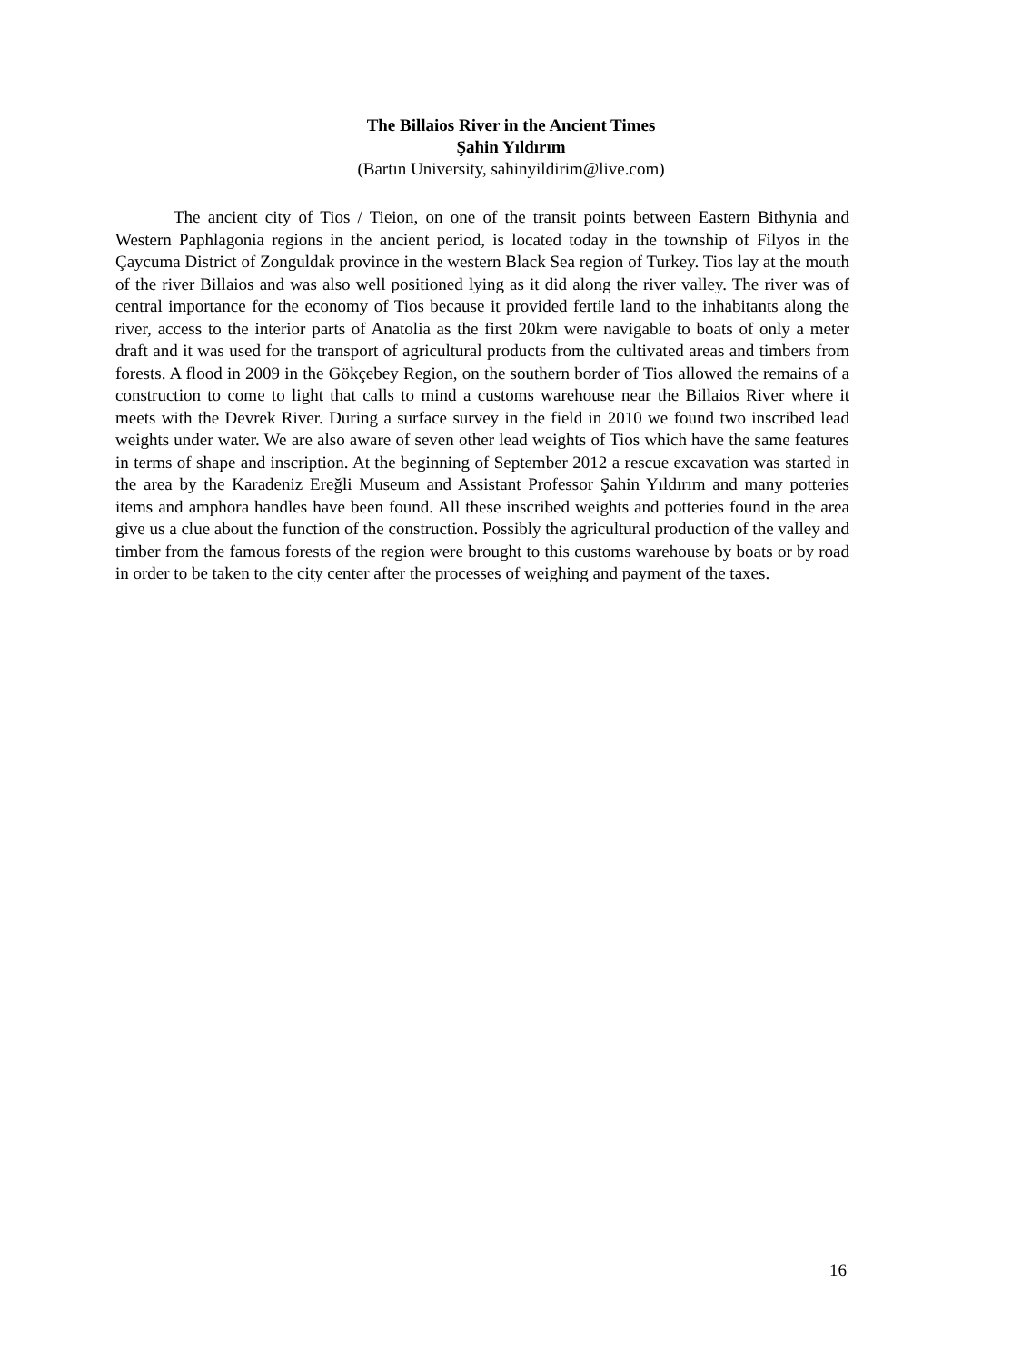The Billaios River in the Ancient Times
Şahin Yıldırım
(Bartın University, sahinyildirim@live.com)
The ancient city of Tios / Tieion, on one of the transit points between Eastern Bithynia and Western Paphlagonia regions in the ancient period, is located today in the township of Filyos in the Çaycuma District of Zonguldak province in the western Black Sea region of Turkey. Tios lay at the mouth of the river Billaios and was also well positioned lying as it did along the river valley. The river was of central importance for the economy of Tios because it provided fertile land to the inhabitants along the river, access to the interior parts of Anatolia as the first 20km were navigable to boats of only a meter draft and it was used for the transport of agricultural products from the cultivated areas and timbers from forests. A flood in 2009 in the Gökçebey Region, on the southern border of Tios allowed the remains of a construction to come to light that calls to mind a customs warehouse near the Billaios River where it meets with the Devrek River. During a surface survey in the field in 2010 we found two inscribed lead weights under water. We are also aware of seven other lead weights of Tios which have the same features in terms of shape and inscription. At the beginning of September 2012 a rescue excavation was started in the area by the Karadeniz Ereğli Museum and Assistant Professor Şahin Yıldırım and many potteries items and amphora handles have been found. All these inscribed weights and potteries found in the area give us a clue about the function of the construction. Possibly the agricultural production of the valley and timber from the famous forests of the region were brought to this customs warehouse by boats or by road in order to be taken to the city center after the processes of weighing and payment of the taxes.
16